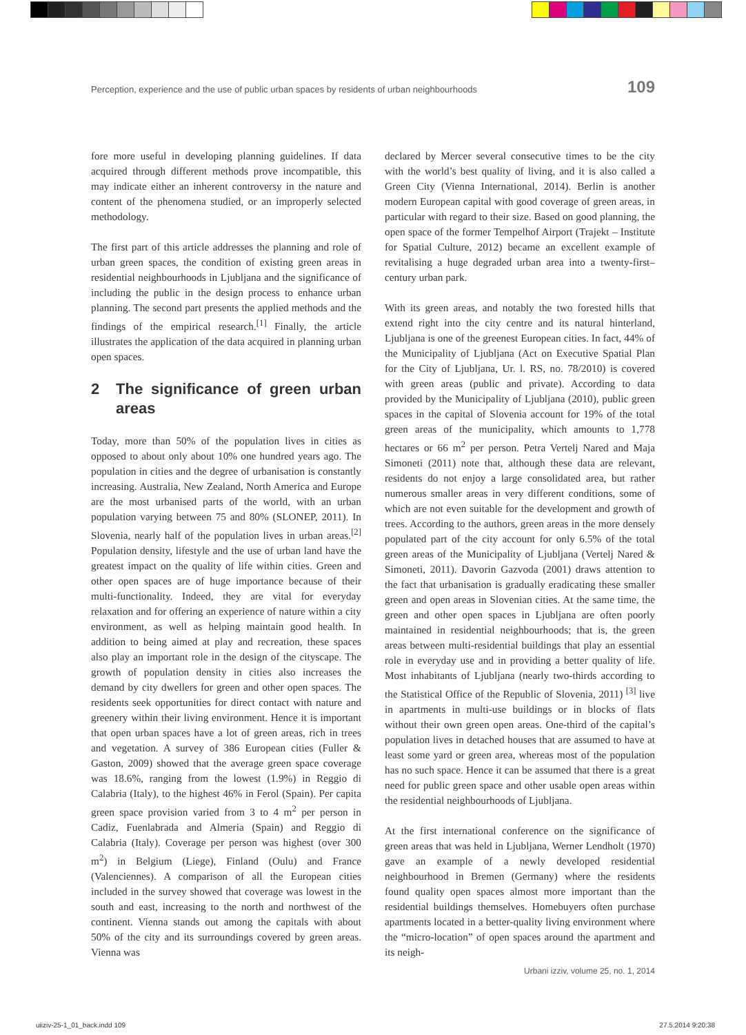Perception, experience and the use of public urban spaces by residents of urban neighbourhoods 109
fore more useful in developing planning guidelines. If data acquired through different methods prove incompatible, this may indicate either an inherent controversy in the nature and content of the phenomena studied, or an improperly selected methodology.
The first part of this article addresses the planning and role of urban green spaces, the condition of existing green areas in residential neighbourhoods in Ljubljana and the significance of including the public in the design process to enhance urban planning. The second part presents the applied methods and the findings of the empirical research.<sup>[1]</sup> Finally, the article illustrates the application of the data acquired in planning urban open spaces.
2 The significance of green urban areas
Today, more than 50% of the population lives in cities as opposed to about only about 10% one hundred years ago. The population in cities and the degree of urbanisation is constantly increasing. Australia, New Zealand, North America and Europe are the most urbanised parts of the world, with an urban population varying between 75 and 80% (SLONEP, 2011). In Slovenia, nearly half of the population lives in urban areas.<sup>[2]</sup> Population density, lifestyle and the use of urban land have the greatest impact on the quality of life within cities. Green and other open spaces are of huge importance because of their multi-functionality. Indeed, they are vital for everyday relaxation and for offering an experience of nature within a city environment, as well as helping maintain good health. In addition to being aimed at play and recreation, these spaces also play an important role in the design of the cityscape. The growth of population density in cities also increases the demand by city dwellers for green and other open spaces. The residents seek opportunities for direct contact with nature and greenery within their living environment. Hence it is important that open urban spaces have a lot of green areas, rich in trees and vegetation. A survey of 386 European cities (Fuller & Gaston, 2009) showed that the average green space coverage was 18.6%, ranging from the lowest (1.9%) in Reggio di Calabria (Italy), to the highest 46% in Ferol (Spain). Per capita green space provision varied from 3 to 4 m<sup>2</sup> per person in Cadiz, Fuenlabrada and Almeria (Spain) and Reggio di Calabria (Italy). Coverage per person was highest (over 300 m<sup>2</sup>) in Belgium (Liege), Finland (Oulu) and France (Valenciennes). A comparison of all the European cities included in the survey showed that coverage was lowest in the south and east, increasing to the north and northwest of the continent. Vienna stands out among the capitals with about 50% of the city and its surroundings covered by green areas. Vienna was
declared by Mercer several consecutive times to be the city with the world’s best quality of living, and it is also called a Green City (Vienna International, 2014). Berlin is another modern European capital with good coverage of green areas, in particular with regard to their size. Based on good planning, the open space of the former Tempelhof Airport (Trajekt – Institute for Spatial Culture, 2012) became an excellent example of revitalising a huge degraded urban area into a twenty-first–century urban park.
With its green areas, and notably the two forested hills that extend right into the city centre and its natural hinterland, Ljubljana is one of the greenest European cities. In fact, 44% of the Municipality of Ljubljana (Act on Executive Spatial Plan for the City of Ljubljana, Ur. l. RS, no. 78/2010) is covered with green areas (public and private). According to data provided by the Municipality of Ljubljana (2010), public green spaces in the capital of Slovenia account for 19% of the total green areas of the municipality, which amounts to 1,778 hectares or 66 m<sup>2</sup> per person. Petra Vertelj Nared and Maja Simoneti (2011) note that, although these data are relevant, residents do not enjoy a large consolidated area, but rather numerous smaller areas in very different conditions, some of which are not even suitable for the development and growth of trees. According to the authors, green areas in the more densely populated part of the city account for only 6.5% of the total green areas of the Municipality of Ljubljana (Vertelj Nared & Simoneti, 2011). Davorin Gazvoda (2001) draws attention to the fact that urbanisation is gradually eradicating these smaller green and open areas in Slovenian cities. At the same time, the green and other open spaces in Ljubljana are often poorly maintained in residential neighbourhoods; that is, the green areas between multi-residential buildings that play an essential role in everyday use and in providing a better quality of life. Most inhabitants of Ljubljana (nearly two-thirds according to the Statistical Office of the Republic of Slovenia, 2011) <sup>[3]</sup> live in apartments in multi-use buildings or in blocks of flats without their own green open areas. One-third of the capital’s population lives in detached houses that are assumed to have at least some yard or green area, whereas most of the population has no such space. Hence it can be assumed that there is a great need for public green space and other usable open areas within the residential neighbourhoods of Ljubljana.
At the first international conference on the significance of green areas that was held in Ljubljana, Werner Lendholt (1970) gave an example of a newly developed residential neighbourhood in Bremen (Germany) where the residents found quality open spaces almost more important than the residential buildings themselves. Homebuyers often purchase apartments located in a better-quality living environment where the “micro-location” of open spaces around the apartment and its neigh-
Urbani izziv, volume 25, no. 1, 2014
uiiziv-25-1_01_back.indd 109 27.5.2014 9:20:38